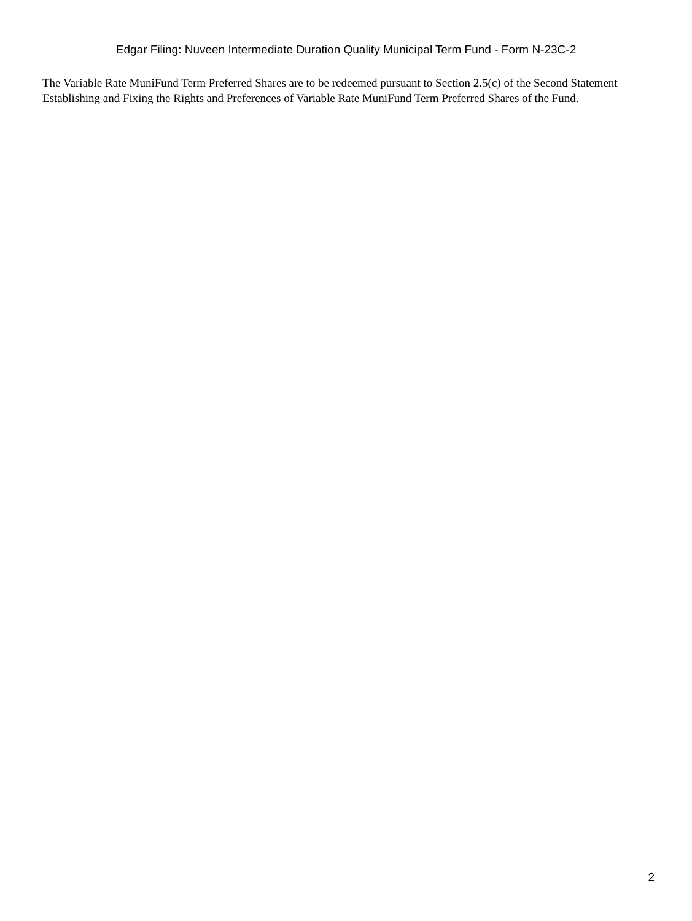Edgar Filing: Nuveen Intermediate Duration Quality Municipal Term Fund - Form N-23C-2
The Variable Rate MuniFund Term Preferred Shares are to be redeemed pursuant to Section 2.5(c) of the Second Statement Establishing and Fixing the Rights and Preferences of Variable Rate MuniFund Term Preferred Shares of the Fund.
2